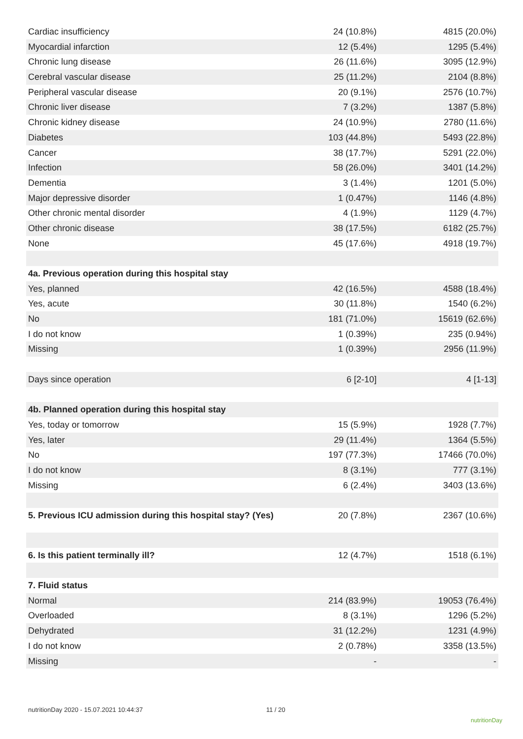| Cardiac insufficiency | 24 (10.8%) | 4815 (20.0%) |
| Myocardial infarction | 12 (5.4%) | 1295 (5.4%) |
| Chronic lung disease | 26 (11.6%) | 3095 (12.9%) |
| Cerebral vascular disease | 25 (11.2%) | 2104 (8.8%) |
| Peripheral vascular disease | 20 (9.1%) | 2576 (10.7%) |
| Chronic liver disease | 7 (3.2%) | 1387 (5.8%) |
| Chronic kidney disease | 24 (10.9%) | 2780 (11.6%) |
| Diabetes | 103 (44.8%) | 5493 (22.8%) |
| Cancer | 38 (17.7%) | 5291 (22.0%) |
| Infection | 58 (26.0%) | 3401 (14.2%) |
| Dementia | 3 (1.4%) | 1201 (5.0%) |
| Major depressive disorder | 1 (0.47%) | 1146 (4.8%) |
| Other chronic mental disorder | 4 (1.9%) | 1129 (4.7%) |
| Other chronic disease | 38 (17.5%) | 6182 (25.7%) |
| None | 45 (17.6%) | 4918 (19.7%) |
| 4a. Previous operation during this hospital stay | | |
| Yes, planned | 42 (16.5%) | 4588 (18.4%) |
| Yes, acute | 30 (11.8%) | 1540 (6.2%) |
| No | 181 (71.0%) | 15619 (62.6%) |
| I do not know | 1 (0.39%) | 235 (0.94%) |
| Missing | 1 (0.39%) | 2956 (11.9%) |
| Days since operation | 6 [2-10] | 4 [1-13] |
| 4b. Planned operation during this hospital stay | | |
| Yes, today or tomorrow | 15 (5.9%) | 1928 (7.7%) |
| Yes, later | 29 (11.4%) | 1364 (5.5%) |
| No | 197 (77.3%) | 17466 (70.0%) |
| I do not know | 8 (3.1%) | 777 (3.1%) |
| Missing | 6 (2.4%) | 3403 (13.6%) |
| 5. Previous ICU admission during this hospital stay? (Yes) | 20 (7.8%) | 2367 (10.6%) |
| 6. Is this patient terminally ill? | 12 (4.7%) | 1518 (6.1%) |
| 7. Fluid status | | |
| Normal | 214 (83.9%) | 19053 (76.4%) |
| Overloaded | 8 (3.1%) | 1296 (5.2%) |
| Dehydrated | 31 (12.2%) | 1231 (4.9%) |
| I do not know | 2 (0.78%) | 3358 (13.5%) |
| Missing | - | - |
nutritionDay 2020 - 15.07.2021 10:44:37
11 / 20
nutritionDay